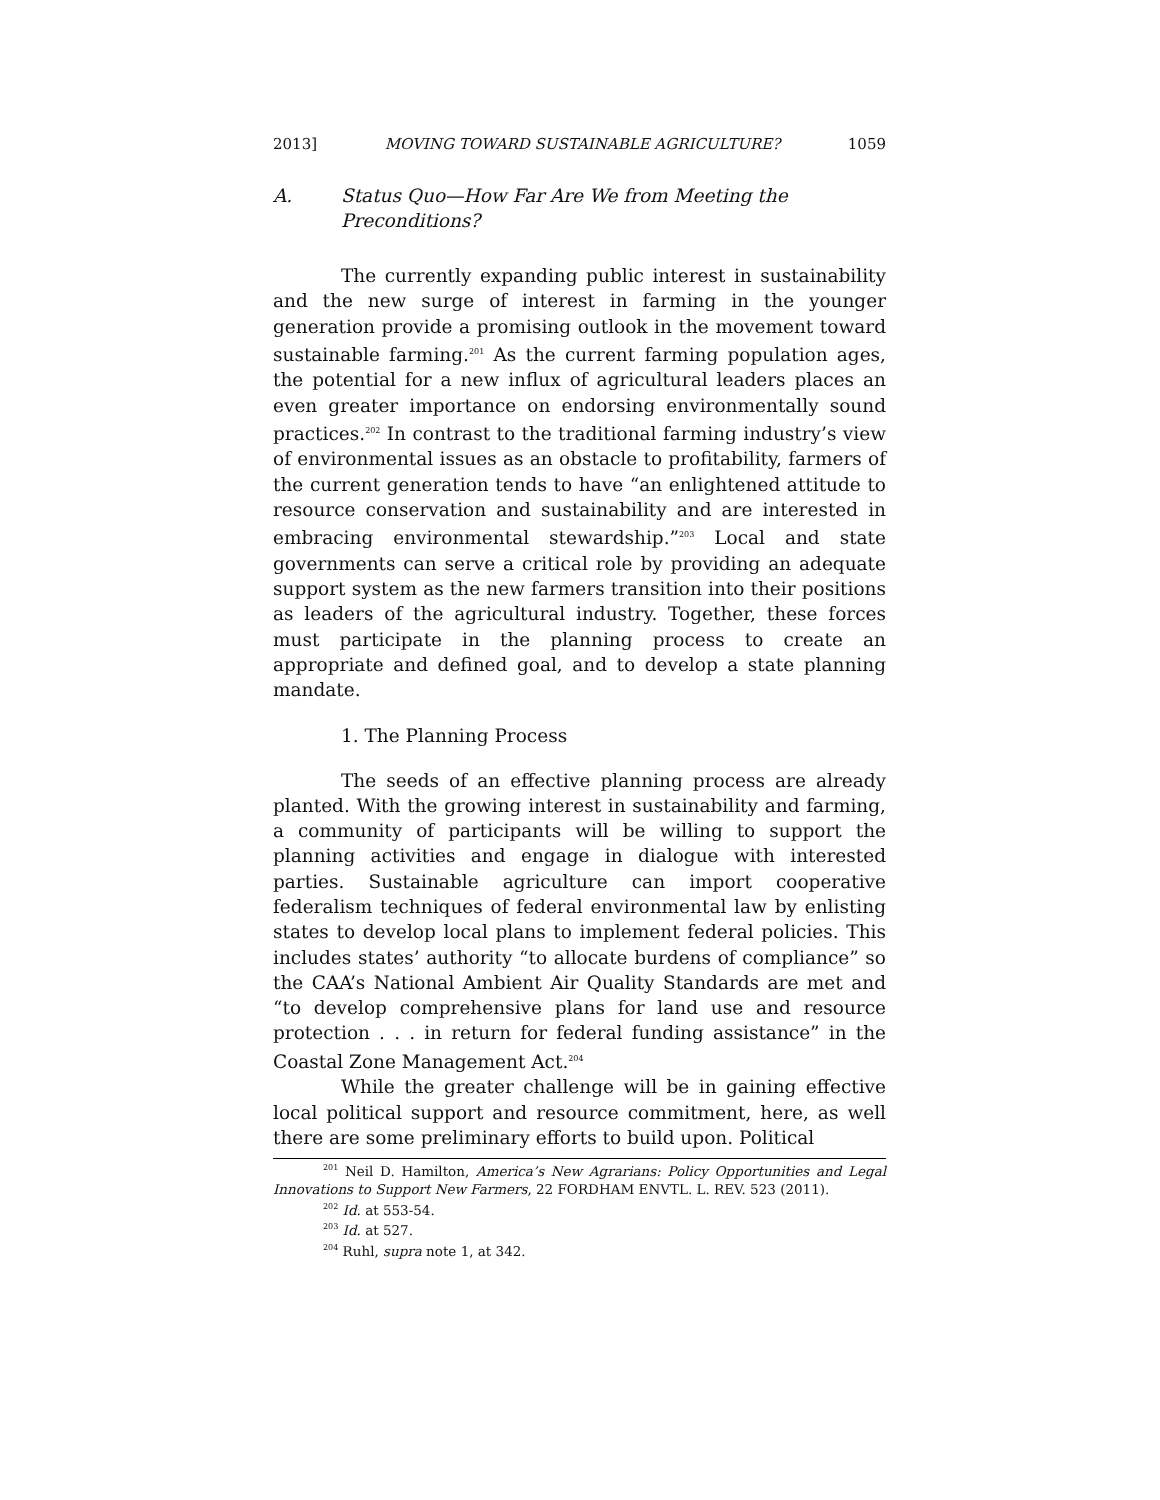2013] MOVING TOWARD SUSTAINABLE AGRICULTURE? 1059
A. Status Quo—How Far Are We from Meeting the Preconditions?
The currently expanding public interest in sustainability and the new surge of interest in farming in the younger generation provide a promising outlook in the movement toward sustainable farming.<sup>201</sup> As the current farming population ages, the potential for a new influx of agricultural leaders places an even greater importance on endorsing environmentally sound practices.<sup>202</sup> In contrast to the traditional farming industry’s view of environmental issues as an obstacle to profitability, farmers of the current generation tends to have “an enlightened attitude to resource conservation and sustainability and are interested in embracing environmental stewardship.”<sup>203</sup> Local and state governments can serve a critical role by providing an adequate support system as the new farmers transition into their positions as leaders of the agricultural industry. Together, these forces must participate in the planning process to create an appropriate and defined goal, and to develop a state planning mandate.
1. The Planning Process
The seeds of an effective planning process are already planted. With the growing interest in sustainability and farming, a community of participants will be willing to support the planning activities and engage in dialogue with interested parties. Sustainable agriculture can import cooperative federalism techniques of federal environmental law by enlisting states to develop local plans to implement federal policies. This includes states’ authority “to allocate burdens of compliance” so the CAA’s National Ambient Air Quality Standards are met and “to develop comprehensive plans for land use and resource protection . . . in return for federal funding assistance” in the Coastal Zone Management Act.<sup>204</sup>
While the greater challenge will be in gaining effective local political support and resource commitment, here, as well there are some preliminary efforts to build upon. Political
<sup>201</sup> Neil D. Hamilton, America’s New Agrarians: Policy Opportunities and Legal Innovations to Support New Farmers, 22 FORDHAM ENVTL. L. REV. 523 (2011).
<sup>202</sup> Id. at 553-54.
<sup>203</sup> Id. at 527.
<sup>204</sup> Ruhl, supra note 1, at 342.